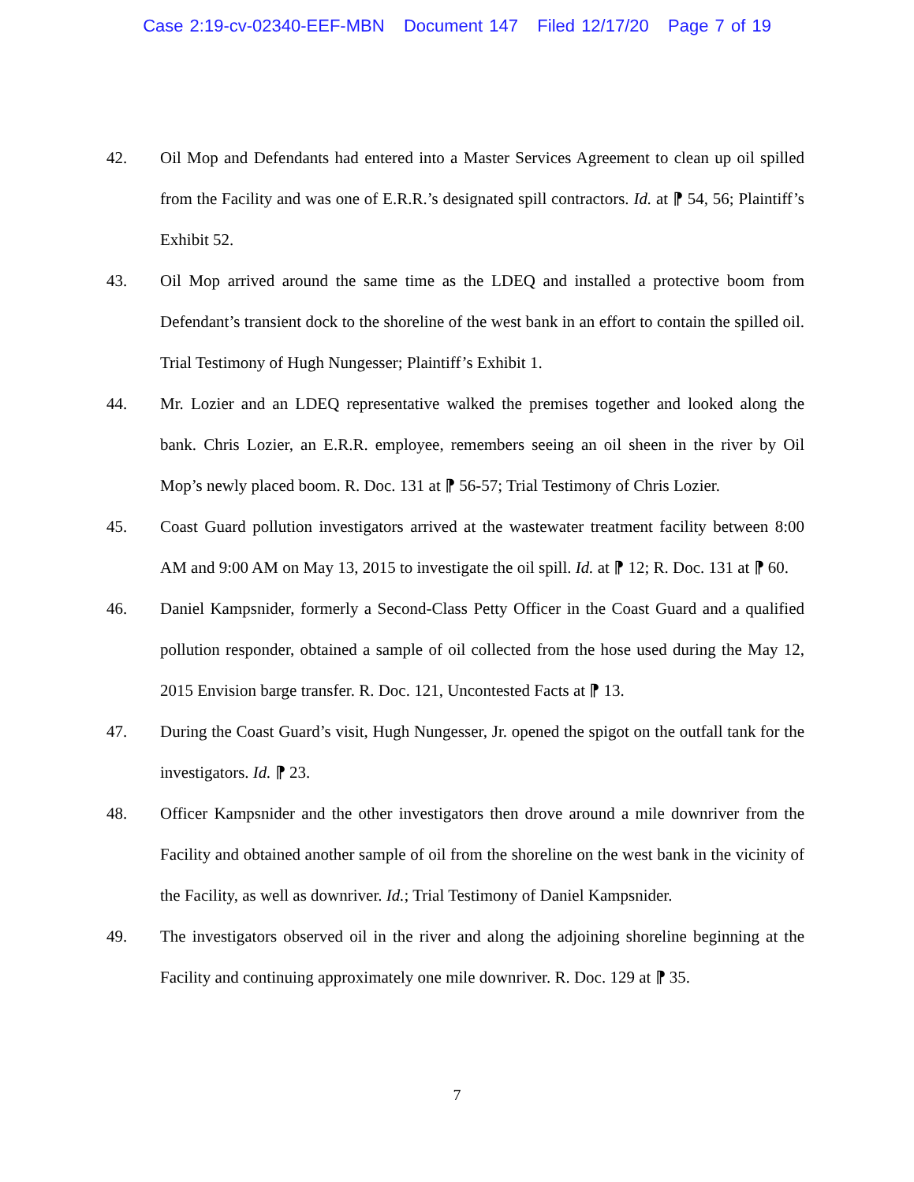Case 2:19-cv-02340-EEF-MBN Document 147 Filed 12/17/20 Page 7 of 19
42. Oil Mop and Defendants had entered into a Master Services Agreement to clean up oil spilled from the Facility and was one of E.R.R.’s designated spill contractors. Id. at ⁋ 54, 56; Plaintiff’s Exhibit 52.
43. Oil Mop arrived around the same time as the LDEQ and installed a protective boom from Defendant’s transient dock to the shoreline of the west bank in an effort to contain the spilled oil. Trial Testimony of Hugh Nungesser; Plaintiff’s Exhibit 1.
44. Mr. Lozier and an LDEQ representative walked the premises together and looked along the bank. Chris Lozier, an E.R.R. employee, remembers seeing an oil sheen in the river by Oil Mop’s newly placed boom. R. Doc. 131 at ⁋ 56-57; Trial Testimony of Chris Lozier.
45. Coast Guard pollution investigators arrived at the wastewater treatment facility between 8:00 AM and 9:00 AM on May 13, 2015 to investigate the oil spill. Id. at ⁋ 12; R. Doc. 131 at ⁋ 60.
46. Daniel Kampsnider, formerly a Second-Class Petty Officer in the Coast Guard and a qualified pollution responder, obtained a sample of oil collected from the hose used during the May 12, 2015 Envision barge transfer. R. Doc. 121, Uncontested Facts at ⁋ 13.
47. During the Coast Guard’s visit, Hugh Nungesser, Jr. opened the spigot on the outfall tank for the investigators. Id. ⁋ 23.
48. Officer Kampsnider and the other investigators then drove around a mile downriver from the Facility and obtained another sample of oil from the shoreline on the west bank in the vicinity of the Facility, as well as downriver. Id.; Trial Testimony of Daniel Kampsnider.
49. The investigators observed oil in the river and along the adjoining shoreline beginning at the Facility and continuing approximately one mile downriver. R. Doc. 129 at ⁋ 35.
7